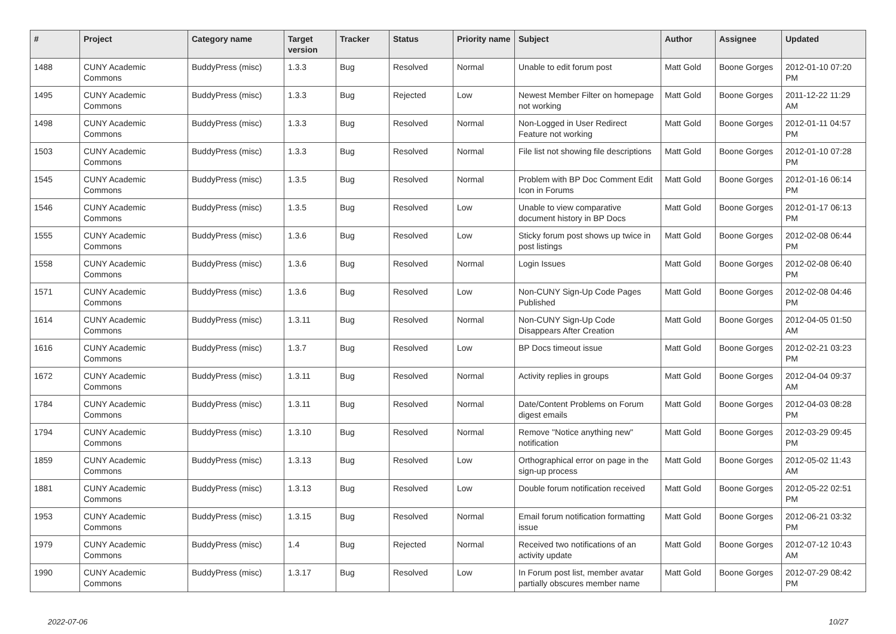| # | Project | Category name | Target version | Tracker | Status | Priority name | Subject | Author | Assignee | Updated |
| --- | --- | --- | --- | --- | --- | --- | --- | --- | --- | --- |
| 1488 | CUNY Academic Commons | BuddyPress (misc) | 1.3.3 | Bug | Resolved | Normal | Unable to edit forum post | Matt Gold | Boone Gorges | 2012-01-10 07:20 PM |
| 1495 | CUNY Academic Commons | BuddyPress (misc) | 1.3.3 | Bug | Rejected | Low | Newest Member Filter on homepage not working | Matt Gold | Boone Gorges | 2011-12-22 11:29 AM |
| 1498 | CUNY Academic Commons | BuddyPress (misc) | 1.3.3 | Bug | Resolved | Normal | Non-Logged in User Redirect Feature not working | Matt Gold | Boone Gorges | 2012-01-11 04:57 PM |
| 1503 | CUNY Academic Commons | BuddyPress (misc) | 1.3.3 | Bug | Resolved | Normal | File list not showing file descriptions | Matt Gold | Boone Gorges | 2012-01-10 07:28 PM |
| 1545 | CUNY Academic Commons | BuddyPress (misc) | 1.3.5 | Bug | Resolved | Normal | Problem with BP Doc Comment Edit Icon in Forums | Matt Gold | Boone Gorges | 2012-01-16 06:14 PM |
| 1546 | CUNY Academic Commons | BuddyPress (misc) | 1.3.5 | Bug | Resolved | Low | Unable to view comparative document history in BP Docs | Matt Gold | Boone Gorges | 2012-01-17 06:13 PM |
| 1555 | CUNY Academic Commons | BuddyPress (misc) | 1.3.6 | Bug | Resolved | Low | Sticky forum post shows up twice in post listings | Matt Gold | Boone Gorges | 2012-02-08 06:44 PM |
| 1558 | CUNY Academic Commons | BuddyPress (misc) | 1.3.6 | Bug | Resolved | Normal | Login Issues | Matt Gold | Boone Gorges | 2012-02-08 06:40 PM |
| 1571 | CUNY Academic Commons | BuddyPress (misc) | 1.3.6 | Bug | Resolved | Low | Non-CUNY Sign-Up Code Pages Published | Matt Gold | Boone Gorges | 2012-02-08 04:46 PM |
| 1614 | CUNY Academic Commons | BuddyPress (misc) | 1.3.11 | Bug | Resolved | Normal | Non-CUNY Sign-Up Code Disappears After Creation | Matt Gold | Boone Gorges | 2012-04-05 01:50 AM |
| 1616 | CUNY Academic Commons | BuddyPress (misc) | 1.3.7 | Bug | Resolved | Low | BP Docs timeout issue | Matt Gold | Boone Gorges | 2012-02-21 03:23 PM |
| 1672 | CUNY Academic Commons | BuddyPress (misc) | 1.3.11 | Bug | Resolved | Normal | Activity replies in groups | Matt Gold | Boone Gorges | 2012-04-04 09:37 AM |
| 1784 | CUNY Academic Commons | BuddyPress (misc) | 1.3.11 | Bug | Resolved | Normal | Date/Content Problems on Forum digest emails | Matt Gold | Boone Gorges | 2012-04-03 08:28 PM |
| 1794 | CUNY Academic Commons | BuddyPress (misc) | 1.3.10 | Bug | Resolved | Normal | Remove "Notice anything new" notification | Matt Gold | Boone Gorges | 2012-03-29 09:45 PM |
| 1859 | CUNY Academic Commons | BuddyPress (misc) | 1.3.13 | Bug | Resolved | Low | Orthographical error on page in the sign-up process | Matt Gold | Boone Gorges | 2012-05-02 11:43 AM |
| 1881 | CUNY Academic Commons | BuddyPress (misc) | 1.3.13 | Bug | Resolved | Low | Double forum notification received | Matt Gold | Boone Gorges | 2012-05-22 02:51 PM |
| 1953 | CUNY Academic Commons | BuddyPress (misc) | 1.3.15 | Bug | Resolved | Normal | Email forum notification formatting issue | Matt Gold | Boone Gorges | 2012-06-21 03:32 PM |
| 1979 | CUNY Academic Commons | BuddyPress (misc) | 1.4 | Bug | Rejected | Normal | Received two notifications of an activity update | Matt Gold | Boone Gorges | 2012-07-12 10:43 AM |
| 1990 | CUNY Academic Commons | BuddyPress (misc) | 1.3.17 | Bug | Resolved | Low | In Forum post list, member avatar partially obscures member name | Matt Gold | Boone Gorges | 2012-07-29 08:42 PM |
2022-07-06 10/27